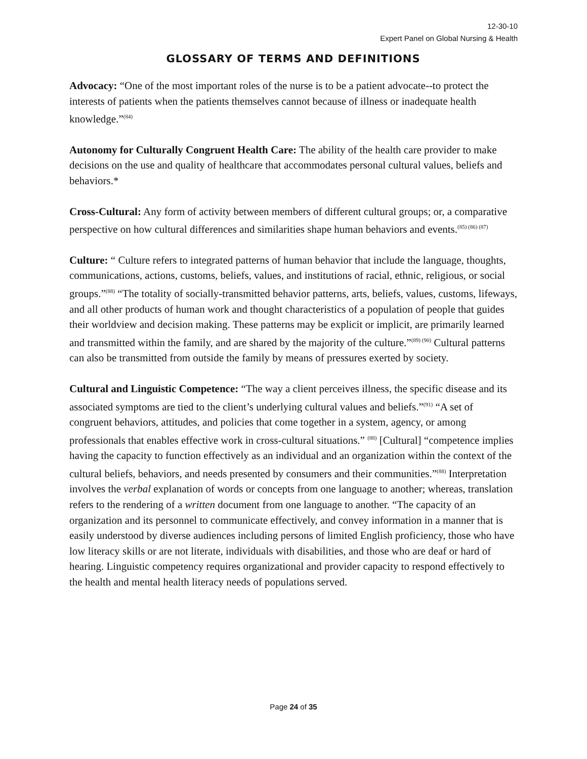12-30-10
Expert Panel on Global Nursing & Health
GLOSSARY OF TERMS AND DEFINITIONS
Advocacy: “One of the most important roles of the nurse is to be a patient advocate--to protect the interests of patients when the patients themselves cannot because of illness or inadequate health knowledge.”<sup>(84)</sup>
Autonomy for Culturally Congruent Health Care: The ability of the health care provider to make decisions on the use and quality of healthcare that accommodates personal cultural values, beliefs and behaviors.*
Cross-Cultural: Any form of activity between members of different cultural groups; or, a comparative perspective on how cultural differences and similarities shape human behaviors and events.<sup>(85) (86) (87)</sup>
Culture: “ Culture refers to integrated patterns of human behavior that include the language, thoughts, communications, actions, customs, beliefs, values, and institutions of racial, ethnic, religious, or social groups.”<sup>(88)</sup> “The totality of socially-transmitted behavior patterns, arts, beliefs, values, customs, lifeways, and all other products of human work and thought characteristics of a population of people that guides their worldview and decision making. These patterns may be explicit or implicit, are primarily learned and transmitted within the family, and are shared by the majority of the culture.”<sup>(89) (90)</sup> Cultural patterns can also be transmitted from outside the family by means of pressures exerted by society.
Cultural and Linguistic Competence: “The way a client perceives illness, the specific disease and its associated symptoms are tied to the client’s underlying cultural values and beliefs.”<sup>(91)</sup> “A set of congruent behaviors, attitudes, and policies that come together in a system, agency, or among professionals that enables effective work in cross-cultural situations.” <sup>(88)</sup> [Cultural] “competence implies having the capacity to function effectively as an individual and an organization within the context of the cultural beliefs, behaviors, and needs presented by consumers and their communities.”<sup>(88)</sup> Interpretation involves the verbal explanation of words or concepts from one language to another; whereas, translation refers to the rendering of a written document from one language to another. “The capacity of an organization and its personnel to communicate effectively, and convey information in a manner that is easily understood by diverse audiences including persons of limited English proficiency, those who have low literacy skills or are not literate, individuals with disabilities, and those who are deaf or hard of hearing. Linguistic competency requires organizational and provider capacity to respond effectively to the health and mental health literacy needs of populations served.
Page 24 of 35